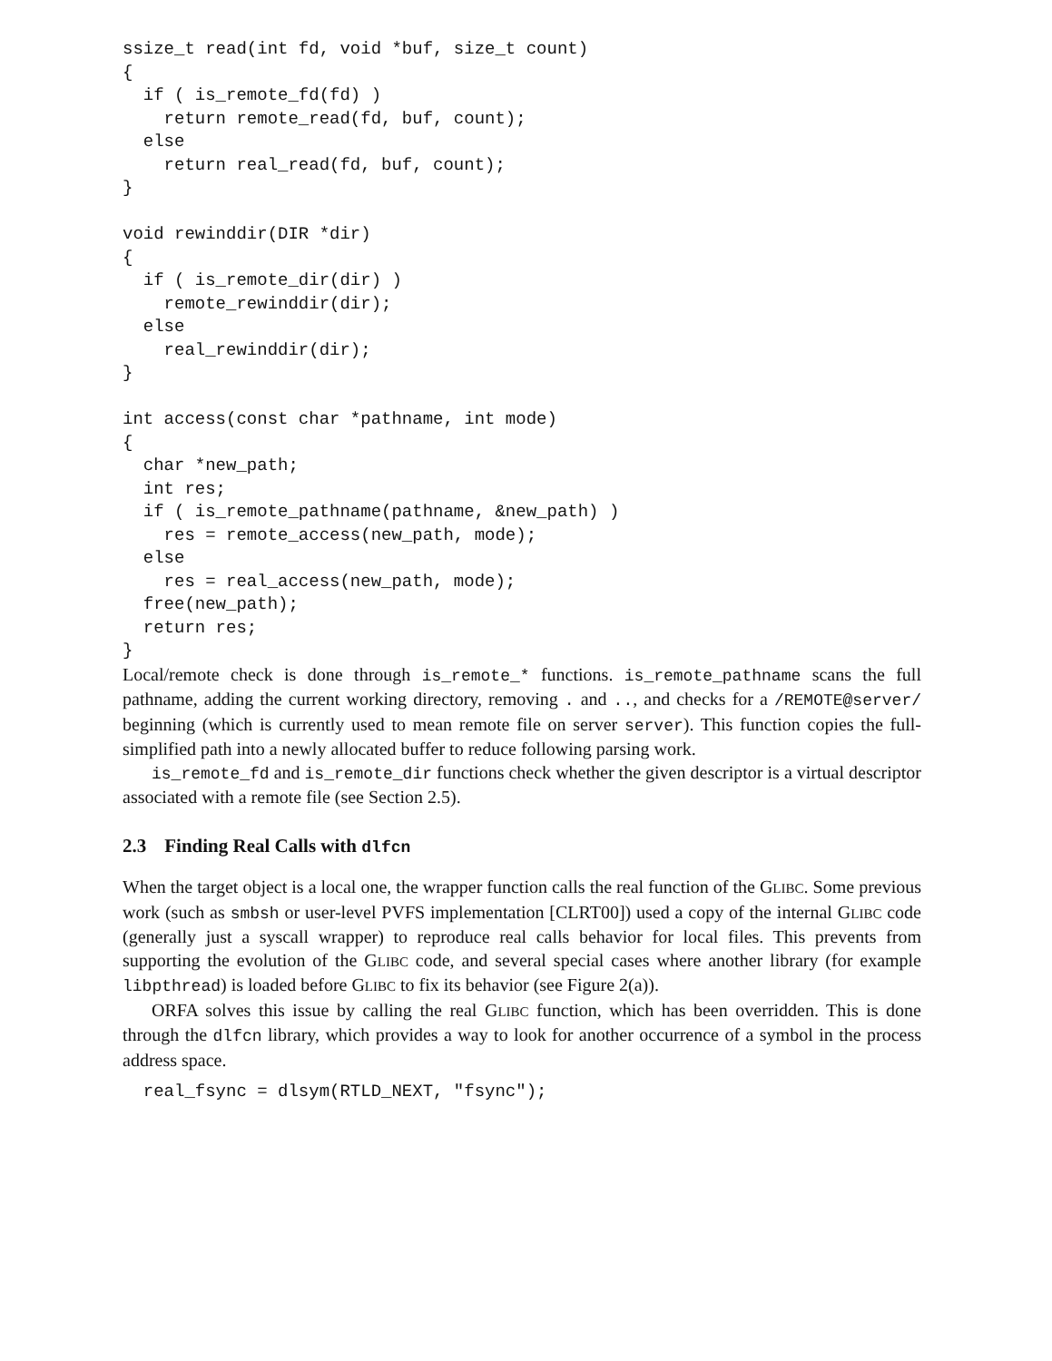ssize_t read(int fd, void *buf, size_t count)
{
  if ( is_remote_fd(fd) )
    return remote_read(fd, buf, count);
  else
    return real_read(fd, buf, count);
}

void rewinddir(DIR *dir)
{
  if ( is_remote_dir(dir) )
    remote_rewinddir(dir);
  else
    real_rewinddir(dir);
}

int access(const char *pathname, int mode)
{
  char *new_path;
  int res;
  if ( is_remote_pathname(pathname, &new_path) )
    res = remote_access(new_path, mode);
  else
    res = real_access(new_path, mode);
  free(new_path);
  return res;
}
Local/remote check is done through is_remote_* functions. is_remote_pathname scans the full pathname, adding the current working directory, removing . and .., and checks for a /REMOTE@server/ beginning (which is currently used to mean remote file on server server). This function copies the full-simplified path into a newly allocated buffer to reduce following parsing work.
is_remote_fd and is_remote_dir functions check whether the given descriptor is a virtual descriptor associated with a remote file (see Section 2.5).
2.3 Finding Real Calls with dlfcn
When the target object is a local one, the wrapper function calls the real function of the GLIBC. Some previous work (such as smbsh or user-level PVFS implementation [CLRT00]) used a copy of the internal GLIBC code (generally just a syscall wrapper) to reproduce real calls behavior for local files. This prevents from supporting the evolution of the GLIBC code, and several special cases where another library (for example libpthread) is loaded before GLIBC to fix its behavior (see Figure 2(a)).
ORFA solves this issue by calling the real GLIBC function, which has been overridden. This is done through the dlfcn library, which provides a way to look for another occurrence of a symbol in the process address space.
  real_fsync = dlsym(RTLD_NEXT, "fsync");